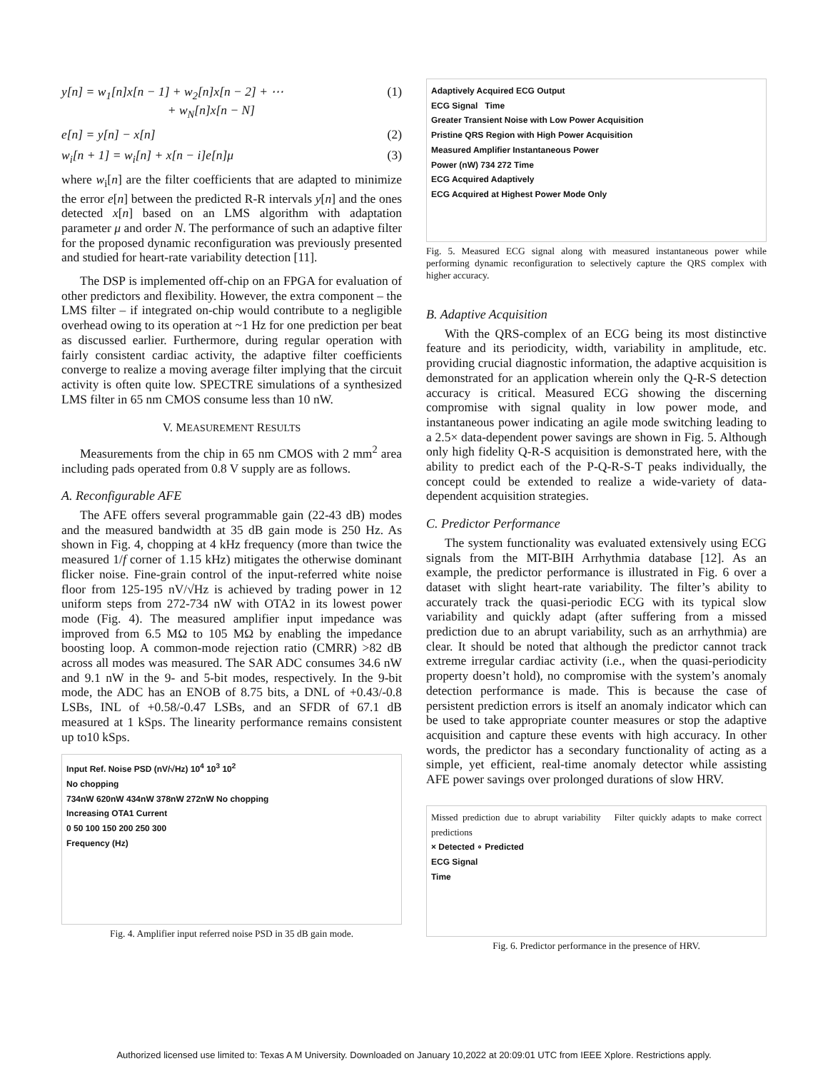y[n] = w<sub>1</sub>[n]x[n − 1] + w<sub>2</sub>[n]x[n − 2] + ⋯
+ w<sub>N</sub>[n]x[n − N] (1)
e[n] = y[n] − x[n] (2)
w<sub>i</sub>[n + 1] = w<sub>i</sub>[n] + x[n − i]e[n]μ (3)
where w<sub>i</sub>[n] are the filter coefficients that are adapted to minimize the error e[n] between the predicted R-R intervals y[n] and the ones detected x[n] based on an LMS algorithm with adaptation parameter μ and order N. The performance of such an adaptive filter for the proposed dynamic reconfiguration was previously presented and studied for heart-rate variability detection [11].
The DSP is implemented off-chip on an FPGA for evaluation of other predictors and flexibility. However, the extra component – the LMS filter – if integrated on-chip would contribute to a negligible overhead owing to its operation at ~1 Hz for one prediction per beat as discussed earlier. Furthermore, during regular operation with fairly consistent cardiac activity, the adaptive filter coefficients converge to realize a moving average filter implying that the circuit activity is often quite low. SPECTRE simulations of a synthesized LMS filter in 65 nm CMOS consume less than 10 nW.
V. MEASUREMENT RESULTS
Measurements from the chip in 65 nm CMOS with 2 mm<sup>2</sup> area including pads operated from 0.8 V supply are as follows.
A. Reconfigurable AFE
The AFE offers several programmable gain (22-43 dB) modes and the measured bandwidth at 35 dB gain mode is 250 Hz. As shown in Fig. 4, chopping at 4 kHz frequency (more than twice the measured 1/f corner of 1.15 kHz) mitigates the otherwise dominant flicker noise. Fine-grain control of the input-referred white noise floor from 125-195 nV/√Hz is achieved by trading power in 12 uniform steps from 272-734 nW with OTA2 in its lowest power mode (Fig. 4). The measured amplifier input impedance was improved from 6.5 MΩ to 105 MΩ by enabling the impedance boosting loop. A common-mode rejection ratio (CMRR) >82 dB across all modes was measured. The SAR ADC consumes 34.6 nW and 9.1 nW in the 9- and 5-bit modes, respectively. In the 9-bit mode, the ADC has an ENOB of 8.75 bits, a DNL of +0.43/-0.8 LSBs, INL of +0.58/-0.47 LSBs, and an SFDR of 67.1 dB measured at 1 kSps. The linearity performance remains consistent up to10 kSps.
Input Ref. Noise PSD (nV/√Hz) 10<sup>4</sup> 10<sup>3</sup> 10<sup>2</sup>
No chopping
734nW 620nW 434nW 378nW 272nW No chopping
Increasing OTA1 Current
0 50 100 150 200 250 300
Frequency (Hz)
Fig. 4. Amplifier input referred noise PSD in 35 dB gain mode.
Adaptively Acquired ECG Output
ECG Signal Time
Greater Transient Noise with Low Power Acquisition
Pristine QRS Region with High Power Acquisition
Measured Amplifier Instantaneous Power
Power (nW) 734 272 Time
ECG Acquired Adaptively
ECG Acquired at Highest Power Mode Only
Fig. 5. Measured ECG signal along with measured instantaneous power while performing dynamic reconfiguration to selectively capture the QRS complex with higher accuracy.
B. Adaptive Acquisition
With the QRS-complex of an ECG being its most distinctive feature and its periodicity, width, variability in amplitude, etc. providing crucial diagnostic information, the adaptive acquisition is demonstrated for an application wherein only the Q-R-S detection accuracy is critical. Measured ECG showing the discerning compromise with signal quality in low power mode, and instantaneous power indicating an agile mode switching leading to a 2.5× data-dependent power savings are shown in Fig. 5. Although only high fidelity Q-R-S acquisition is demonstrated here, with the ability to predict each of the P-Q-R-S-T peaks individually, the concept could be extended to realize a wide-variety of data-dependent acquisition strategies.
C. Predictor Performance
The system functionality was evaluated extensively using ECG signals from the MIT-BIH Arrhythmia database [12]. As an example, the predictor performance is illustrated in Fig. 6 over a dataset with slight heart-rate variability. The filter’s ability to accurately track the quasi-periodic ECG with its typical slow variability and quickly adapt (after suffering from a missed prediction due to an abrupt variability, such as an arrhythmia) are clear. It should be noted that although the predictor cannot track extreme irregular cardiac activity (i.e., when the quasi-periodicity property doesn’t hold), no compromise with the system’s anomaly detection performance is made. This is because the case of persistent prediction errors is itself an anomaly indicator which can be used to take appropriate counter measures or stop the adaptive acquisition and capture these events with high accuracy. In other words, the predictor has a secondary functionality of acting as a simple, yet efficient, real-time anomaly detector while assisting AFE power savings over prolonged durations of slow HRV.
Missed prediction due to abrupt variability Filter quickly adapts to make correct predictions
× Detected ∘ Predicted
ECG Signal
Time
Fig. 6. Predictor performance in the presence of HRV.
Authorized licensed use limited to: Texas A M University. Downloaded on January 10,2022 at 20:09:01 UTC from IEEE Xplore. Restrictions apply.